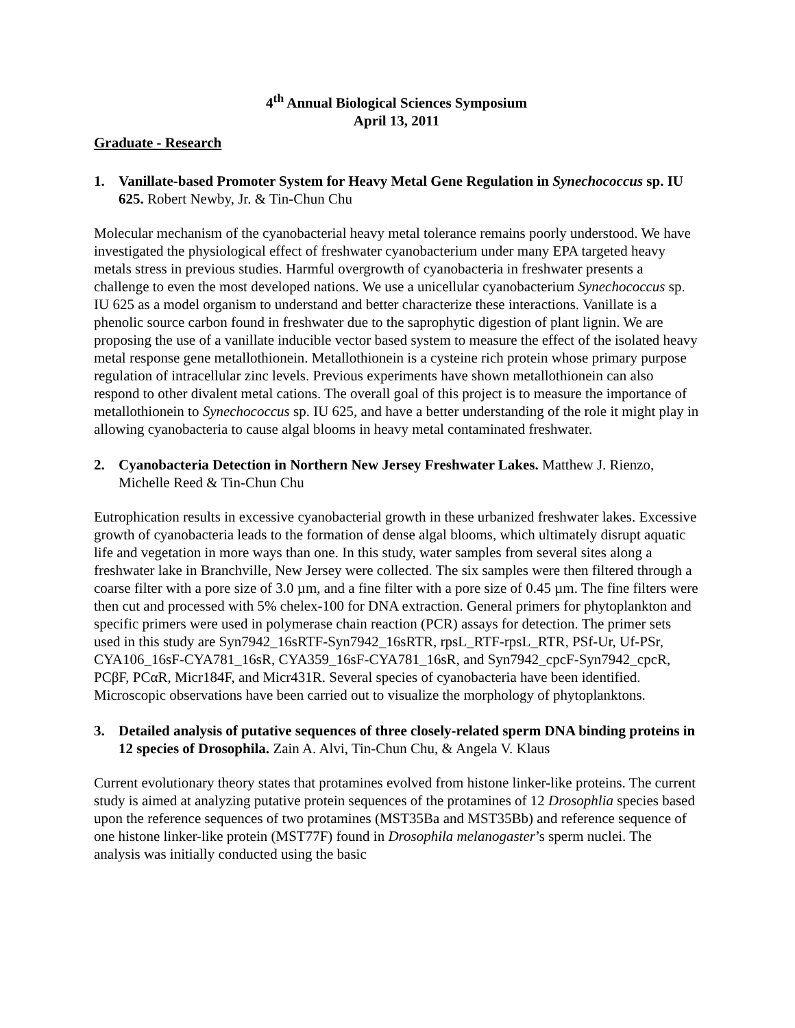4<sup>th</sup> Annual Biological Sciences Symposium
April 13, 2011
Graduate - Research
1. Vanillate-based Promoter System for Heavy Metal Gene Regulation in Synechococcus sp. IU 625. Robert Newby, Jr. & Tin-Chun Chu
Molecular mechanism of the cyanobacterial heavy metal tolerance remains poorly understood. We have investigated the physiological effect of freshwater cyanobacterium under many EPA targeted heavy metals stress in previous studies. Harmful overgrowth of cyanobacteria in freshwater presents a challenge to even the most developed nations. We use a unicellular cyanobacterium Synechococcus sp. IU 625 as a model organism to understand and better characterize these interactions. Vanillate is a phenolic source carbon found in freshwater due to the saprophytic digestion of plant lignin. We are proposing the use of a vanillate inducible vector based system to measure the effect of the isolated heavy metal response gene metallothionein. Metallothionein is a cysteine rich protein whose primary purpose regulation of intracellular zinc levels. Previous experiments have shown metallothionein can also respond to other divalent metal cations. The overall goal of this project is to measure the importance of metallothionein to Synechococcus sp. IU 625, and have a better understanding of the role it might play in allowing cyanobacteria to cause algal blooms in heavy metal contaminated freshwater.
2. Cyanobacteria Detection in Northern New Jersey Freshwater Lakes. Matthew J. Rienzo, Michelle Reed & Tin-Chun Chu
Eutrophication results in excessive cyanobacterial growth in these urbanized freshwater lakes. Excessive growth of cyanobacteria leads to the formation of dense algal blooms, which ultimately disrupt aquatic life and vegetation in more ways than one. In this study, water samples from several sites along a freshwater lake in Branchville, New Jersey were collected. The six samples were then filtered through a coarse filter with a pore size of 3.0 µm, and a fine filter with a pore size of 0.45 µm. The fine filters were then cut and processed with 5% chelex-100 for DNA extraction. General primers for phytoplankton and specific primers were used in polymerase chain reaction (PCR) assays for detection. The primer sets used in this study are Syn7942_16sRTF-Syn7942_16sRTR, rpsL_RTF-rpsL_RTR, PSf-Ur, Uf-PSr, CYA106_16sF-CYA781_16sR, CYA359_16sF-CYA781_16sR, and Syn7942_cpcF-Syn7942_cpcR, PCβF, PCαR, Micr184F, and Micr431R. Several species of cyanobacteria have been identified. Microscopic observations have been carried out to visualize the morphology of phytoplanktons.
3. Detailed analysis of putative sequences of three closely-related sperm DNA binding proteins in 12 species of Drosophila. Zain A. Alvi, Tin-Chun Chu, & Angela V. Klaus
Current evolutionary theory states that protamines evolved from histone linker-like proteins. The current study is aimed at analyzing putative protein sequences of the protamines of 12 Drosophlia species based upon the reference sequences of two protamines (MST35Ba and MST35Bb) and reference sequence of one histone linker-like protein (MST77F) found in Drosophila melanogaster’s sperm nuclei. The analysis was initially conducted using the basic